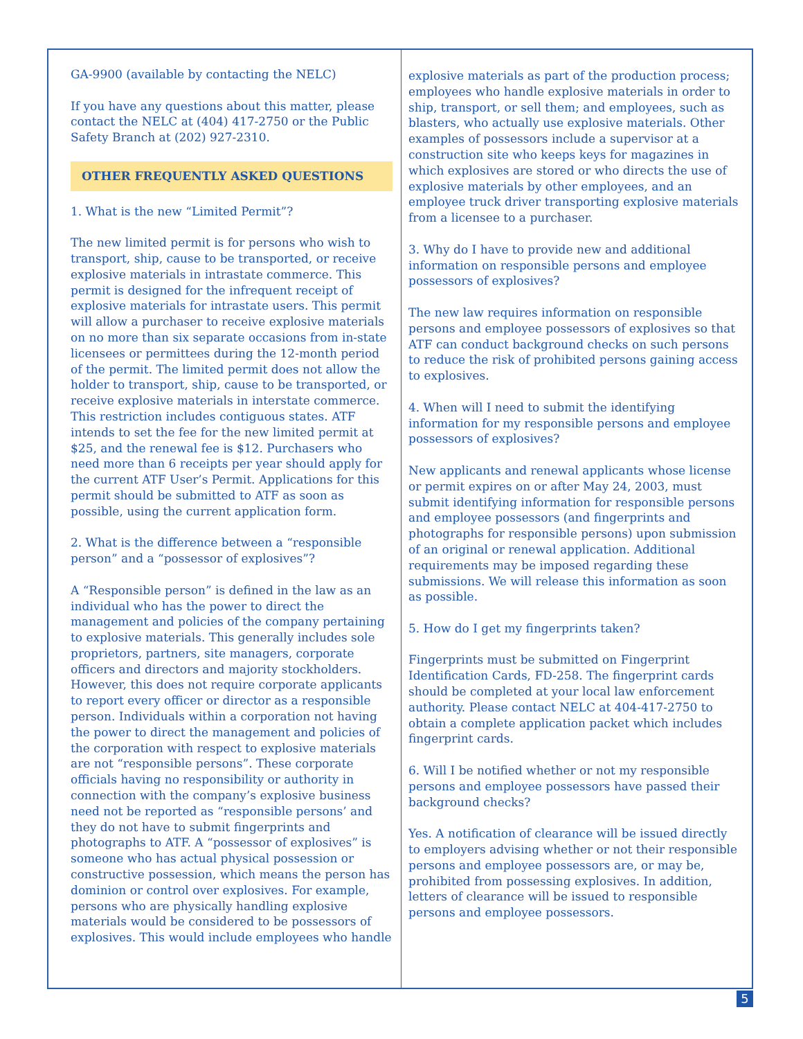GA-9900 (available by contacting the NELC)
If you have any questions about this matter, please contact the NELC at (404) 417-2750 or the Public Safety Branch at (202) 927-2310.
OTHER FREQUENTLY ASKED QUESTIONS
1. What is the new “Limited Permit”?
The new limited permit is for persons who wish to transport, ship, cause to be transported, or receive explosive materials in intrastate commerce. This permit is designed for the infrequent receipt of explosive materials for intrastate users. This permit will allow a purchaser to receive explosive materials on no more than six separate occasions from in-state licensees or permittees during the 12-month period of the permit. The limited permit does not allow the holder to transport, ship, cause to be transported, or receive explosive materials in interstate commerce. This restriction includes contiguous states. ATF intends to set the fee for the new limited permit at $25, and the renewal fee is $12. Purchasers who need more than 6 receipts per year should apply for the current ATF User’s Permit. Applications for this permit should be submitted to ATF as soon as possible, using the current application form.
2. What is the difference between a “responsible person” and a “possessor of explosives”?
A “Responsible person” is defined in the law as an individual who has the power to direct the management and policies of the company pertaining to explosive materials. This generally includes sole proprietors, partners, site managers, corporate officers and directors and majority stockholders. However, this does not require corporate applicants to report every officer or director as a responsible person. Individuals within a corporation not having the power to direct the management and policies of the corporation with respect to explosive materials are not “responsible persons”. These corporate officials having no responsibility or authority in connection with the company’s explosive business need not be reported as “responsible persons’ and they do not have to submit fingerprints and photographs to ATF. A “possessor of explosives” is someone who has actual physical possession or constructive possession, which means the person has dominion or control over explosives. For example, persons who are physically handling explosive materials would be considered to be possessors of explosives. This would include employees who handle
explosive materials as part of the production process; employees who handle explosive materials in order to ship, transport, or sell them; and employees, such as blasters, who actually use explosive materials. Other examples of possessors include a supervisor at a construction site who keeps keys for magazines in which explosives are stored or who directs the use of explosive materials by other employees, and an employee truck driver transporting explosive materials from a licensee to a purchaser.
3. Why do I have to provide new and additional information on responsible persons and employee possessors of explosives?
The new law requires information on responsible persons and employee possessors of explosives so that ATF can conduct background checks on such persons to reduce the risk of prohibited persons gaining access to explosives.
4. When will I need to submit the identifying information for my responsible persons and employee possessors of explosives?
New applicants and renewal applicants whose license or permit expires on or after May 24, 2003, must submit identifying information for responsible persons and employee possessors (and fingerprints and photographs for responsible persons) upon submission of an original or renewal application. Additional requirements may be imposed regarding these submissions. We will release this information as soon as possible.
5. How do I get my fingerprints taken?
Fingerprints must be submitted on Fingerprint Identification Cards, FD-258. The fingerprint cards should be completed at your local law enforcement authority. Please contact NELC at 404-417-2750 to obtain a complete application packet which includes fingerprint cards.
6. Will I be notified whether or not my responsible persons and employee possessors have passed their background checks?
Yes. A notification of clearance will be issued directly to employers advising whether or not their responsible persons and employee possessors are, or may be, prohibited from possessing explosives. In addition, letters of clearance will be issued to responsible persons and employee possessors.
5